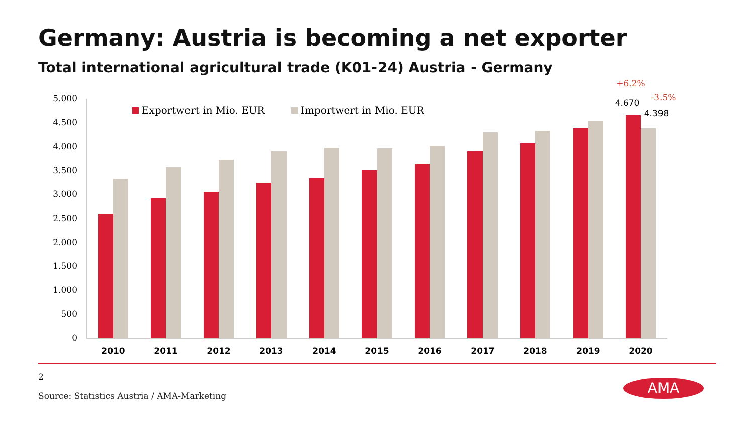Germany: Austria is becoming a net exporter
Total international agricultural trade (K01-24) Austria - Germany
5.000
4.500
4.000
3.500
3.000
2.500
2.000
1.500
1.000
500
0
2010
2011
2012
2013
2014
2015
2016
2017
2018
2019
2020
Exportwert in Mio. EUR
Importwert in Mio. EUR
+6.2%
-3.5%
4.670
4.398
2
Source: Statistics Austria / AMA-Marketing
AMA